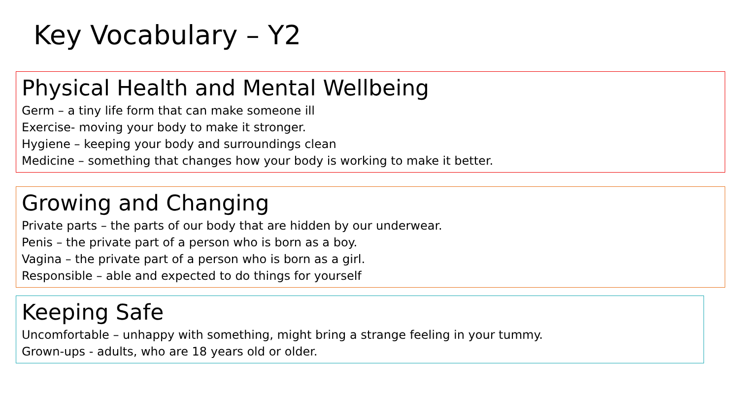Key Vocabulary – Y2
Physical Health and Mental Wellbeing
Germ – a tiny life form that can make someone ill
Exercise- moving your body to make it stronger.
Hygiene – keeping your body and surroundings clean
Medicine – something that changes how your body is working to make it better.
Growing and Changing
Private parts – the parts of our body that are hidden by our underwear.
Penis – the private part of a person who is born as a boy.
Vagina – the private part of a person who is born as a girl.
Responsible – able and expected to do things for yourself
Keeping Safe
Uncomfortable – unhappy with something, might bring a strange feeling in your tummy.
Grown-ups - adults, who are 18 years old or older.